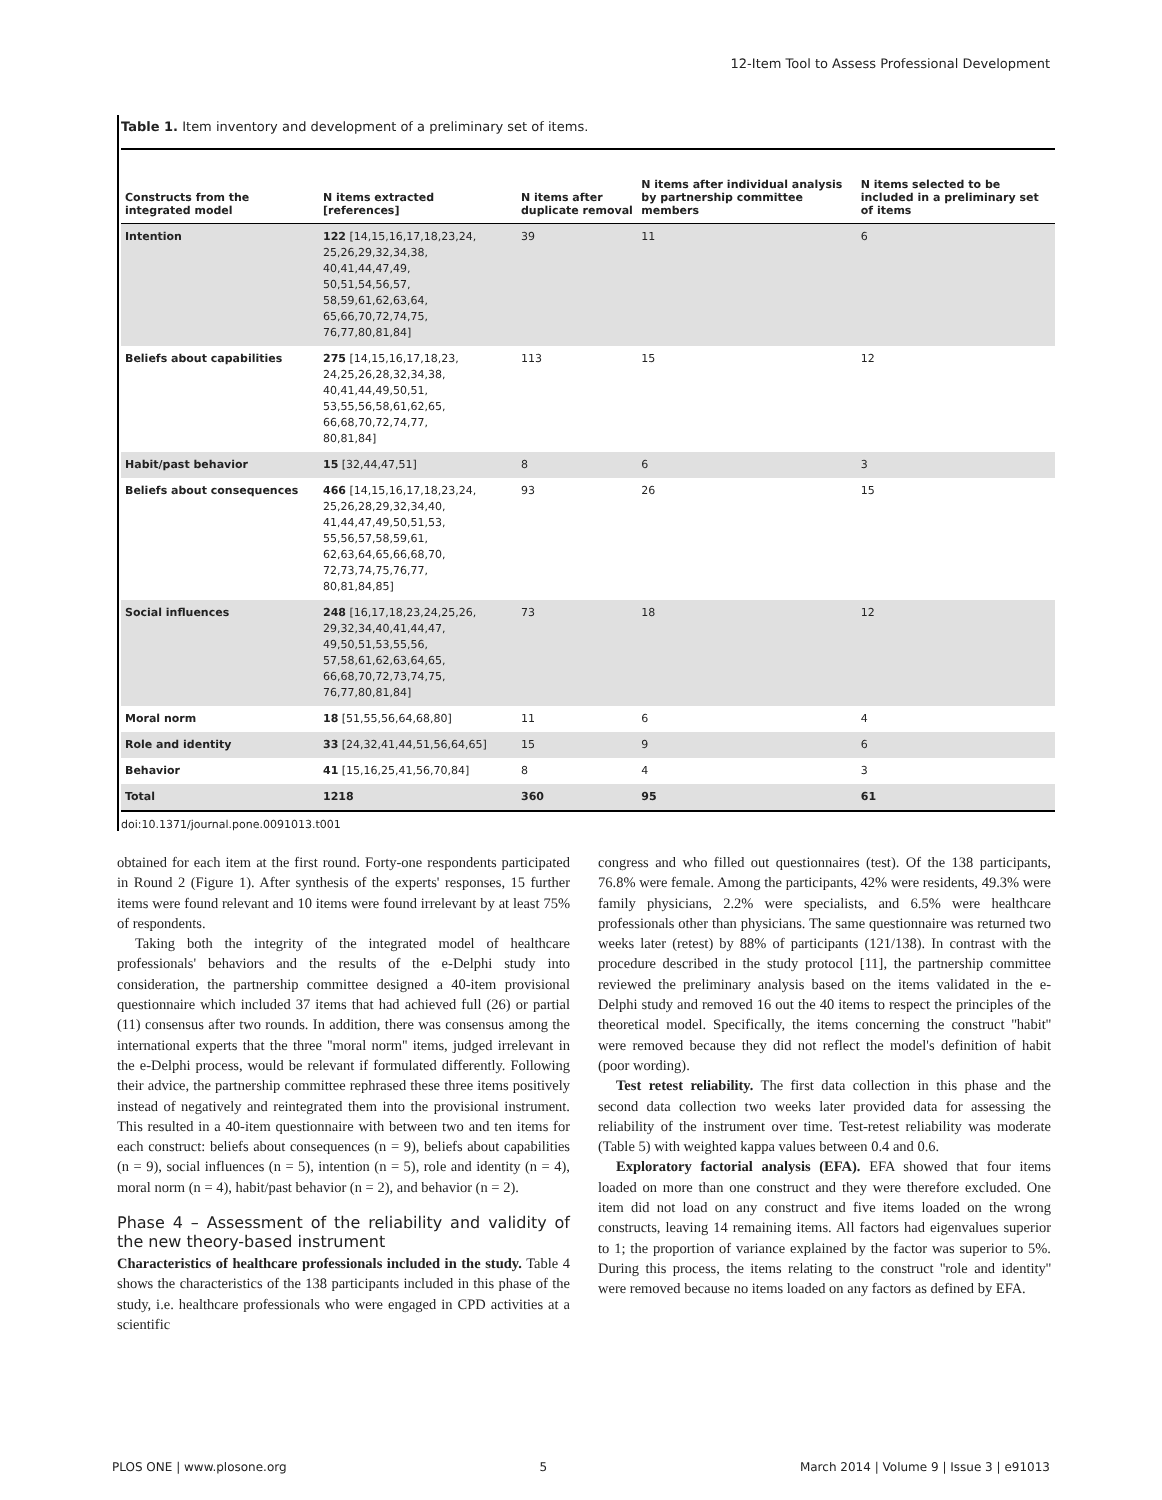12-Item Tool to Assess Professional Development
Table 1. Item inventory and development of a preliminary set of items.
| Constructs from the integrated model | N items extracted [references] | N items after duplicate removal | N items after individual analysis by partnership committee members | N items selected to be included in a preliminary set of items |
| --- | --- | --- | --- | --- |
| Intention | 122 [14,15,16,17,18,23,24, 25,26,29,32,34,38, 40,41,44,47,49, 50,51,54,56,57, 58,59,61,62,63,64, 65,66,70,72,74,75, 76,77,80,81,84] | 39 | 11 | 6 |
| Beliefs about capabilities | 275 [14,15,16,17,18,23, 24,25,26,28,32,34,38, 40,41,44,49,50,51, 53,55,56,58,61,62,65, 66,68,70,72,74,77, 80,81,84] | 113 | 15 | 12 |
| Habit/past behavior | 15 [32,44,47,51] | 8 | 6 | 3 |
| Beliefs about consequences | 466 [14,15,16,17,18,23,24, 25,26,28,29,32,34,40, 41,44,47,49,50,51,53, 55,56,57,58,59,61, 62,63,64,65,66,68,70, 72,73,74,75,76,77, 80,81,84,85] | 93 | 26 | 15 |
| Social influences | 248 [16,17,18,23,24,25,26, 29,32,34,40,41,44,47, 49,50,51,53,55,56, 57,58,61,62,63,64,65, 66,68,70,72,73,74,75, 76,77,80,81,84] | 73 | 18 | 12 |
| Moral norm | 18 [51,55,56,64,68,80] | 11 | 6 | 4 |
| Role and identity | 33 [24,32,41,44,51,56,64,65] | 15 | 9 | 6 |
| Behavior | 41 [15,16,25,41,56,70,84] | 8 | 4 | 3 |
| Total | 1218 | 360 | 95 | 61 |
doi:10.1371/journal.pone.0091013.t001
obtained for each item at the first round. Forty-one respondents participated in Round 2 (Figure 1). After synthesis of the experts' responses, 15 further items were found relevant and 10 items were found irrelevant by at least 75% of respondents.
Taking both the integrity of the integrated model of healthcare professionals' behaviors and the results of the e-Delphi study into consideration, the partnership committee designed a 40-item provisional questionnaire which included 37 items that had achieved full (26) or partial (11) consensus after two rounds. In addition, there was consensus among the international experts that the three ''moral norm'' items, judged irrelevant in the e-Delphi process, would be relevant if formulated differently. Following their advice, the partnership committee rephrased these three items positively instead of negatively and reintegrated them into the provisional instrument. This resulted in a 40-item questionnaire with between two and ten items for each construct: beliefs about consequences (n = 9), beliefs about capabilities (n = 9), social influences (n = 5), intention (n = 5), role and identity (n = 4), moral norm (n = 4), habit/past behavior (n = 2), and behavior (n = 2).
Phase 4 – Assessment of the reliability and validity of the new theory-based instrument
Characteristics of healthcare professionals included in the study. Table 4 shows the characteristics of the 138 participants included in this phase of the study, i.e. healthcare professionals who were engaged in CPD activities at a scientific
congress and who filled out questionnaires (test). Of the 138 participants, 76.8% were female. Among the participants, 42% were residents, 49.3% were family physicians, 2.2% were specialists, and 6.5% were healthcare professionals other than physicians. The same questionnaire was returned two weeks later (retest) by 88% of participants (121/138). In contrast with the procedure described in the study protocol [11], the partnership committee reviewed the preliminary analysis based on the items validated in the e-Delphi study and removed 16 out the 40 items to respect the principles of the theoretical model. Specifically, the items concerning the construct ''habit'' were removed because they did not reflect the model's definition of habit (poor wording).
Test retest reliability. The first data collection in this phase and the second data collection two weeks later provided data for assessing the reliability of the instrument over time. Test-retest reliability was moderate (Table 5) with weighted kappa values between 0.4 and 0.6.
Exploratory factorial analysis (EFA). EFA showed that four items loaded on more than one construct and they were therefore excluded. One item did not load on any construct and five items loaded on the wrong constructs, leaving 14 remaining items. All factors had eigenvalues superior to 1; the proportion of variance explained by the factor was superior to 5%. During this process, the items relating to the construct ''role and identity'' were removed because no items loaded on any factors as defined by EFA.
PLOS ONE | www.plosone.org 5 March 2014 | Volume 9 | Issue 3 | e91013